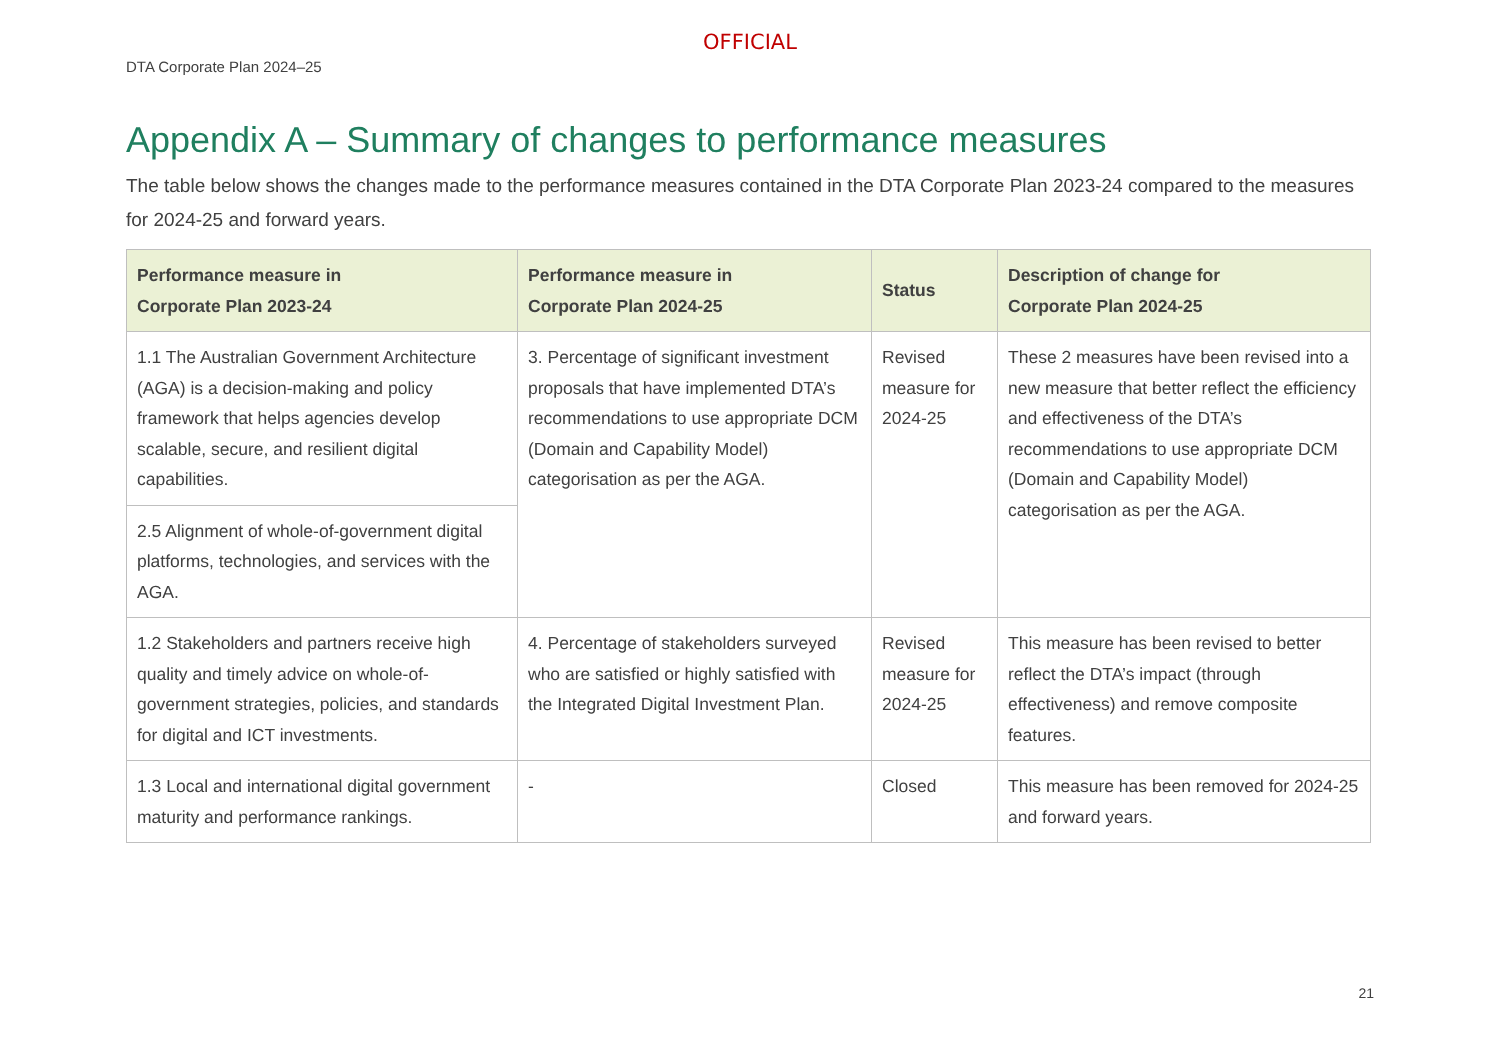OFFICIAL
DTA Corporate Plan 2024–25
Appendix A – Summary of changes to performance measures
The table below shows the changes made to the performance measures contained in the DTA Corporate Plan 2023-24 compared to the measures for 2024-25 and forward years.
| Performance measure in Corporate Plan 2023-24 | Performance measure in Corporate Plan 2024-25 | Status | Description of change for Corporate Plan 2024-25 |
| --- | --- | --- | --- |
| 1.1 The Australian Government Architecture (AGA) is a decision-making and policy framework that helps agencies develop scalable, secure, and resilient digital capabilities. | 3. Percentage of significant investment proposals that have implemented DTA’s recommendations to use appropriate DCM (Domain and Capability Model) categorisation as per the AGA. | Revised measure for 2024-25 | These 2 measures have been revised into a new measure that better reflect the efficiency and effectiveness of the DTA’s recommendations to use appropriate DCM (Domain and Capability Model) categorisation as per the AGA. |
| 2.5 Alignment of whole-of-government digital platforms, technologies, and services with the AGA. | | | |
| 1.2 Stakeholders and partners receive high quality and timely advice on whole-of-government strategies, policies, and standards for digital and ICT investments. | 4. Percentage of stakeholders surveyed who are satisfied or highly satisfied with the Integrated Digital Investment Plan. | Revised measure for 2024-25 | This measure has been revised to better reflect the DTA’s impact (through effectiveness) and remove composite features. |
| 1.3 Local and international digital government maturity and performance rankings. | - | Closed | This measure has been removed for 2024-25 and forward years. |
21